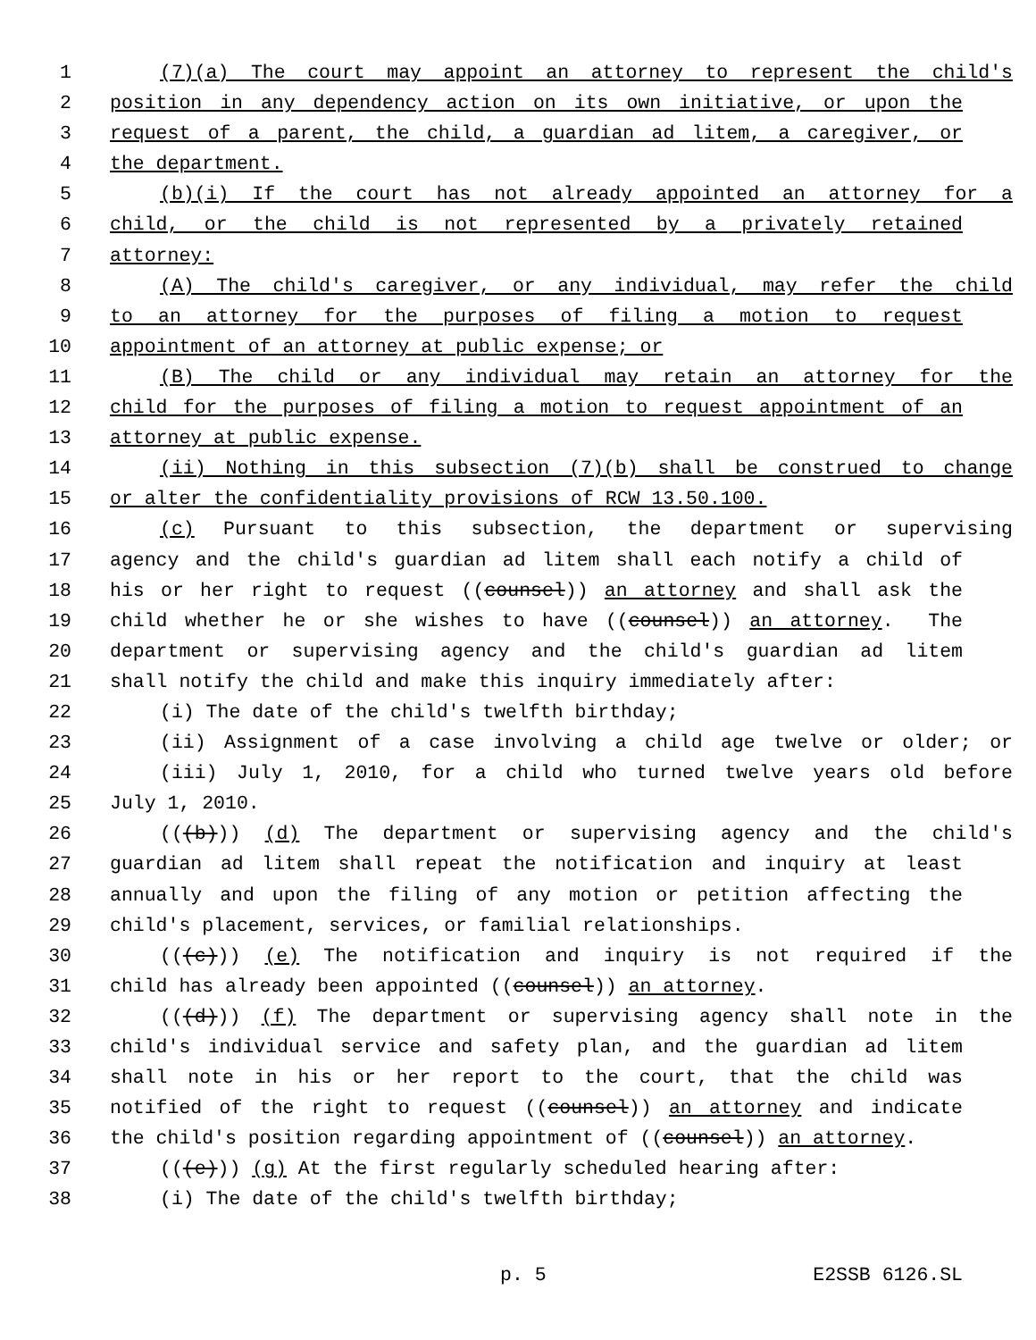1 (7)(a) The court may appoint an attorney to represent the child's
2 position in any dependency action on its own initiative, or upon the
3 request of a parent, the child, a guardian ad litem, a caregiver, or
4 the department.
5 (b)(i) If the court has not already appointed an attorney for a
6 child, or the child is not represented by a privately retained
7 attorney:
8 (A) The child's caregiver, or any individual, may refer the child
9 to an attorney for the purposes of filing a motion to request
10 appointment of an attorney at public expense; or
11 (B) The child or any individual may retain an attorney for the
12 child for the purposes of filing a motion to request appointment of an
13 attorney at public expense.
14 (ii) Nothing in this subsection (7)(b) shall be construed to change
15 or alter the confidentiality provisions of RCW 13.50.100.
16 (c) Pursuant to this subsection, the department or supervising
17 agency and the child's guardian ad litem shall each notify a child of
18 his or her right to request ((counsel)) an attorney and shall ask the
19 child whether he or she wishes to have ((counsel)) an attorney. The
20 department or supervising agency and the child's guardian ad litem
21 shall notify the child and make this inquiry immediately after:
22 (i) The date of the child's twelfth birthday;
23 (ii) Assignment of a case involving a child age twelve or older; or
24 (iii) July 1, 2010, for a child who turned twelve years old before
25 July 1, 2010.
26 (((b))) (d) The department or supervising agency and the child's
27 guardian ad litem shall repeat the notification and inquiry at least
28 annually and upon the filing of any motion or petition affecting the
29 child's placement, services, or familial relationships.
30 (((c))) (e) The notification and inquiry is not required if the
31 child has already been appointed ((counsel)) an attorney.
32 (((d))) (f) The department or supervising agency shall note in the
33 child's individual service and safety plan, and the guardian ad litem
34 shall note in his or her report to the court, that the child was
35 notified of the right to request ((counsel)) an attorney and indicate
36 the child's position regarding appointment of ((counsel)) an attorney.
37 (((e))) (g) At the first regularly scheduled hearing after:
38 (i) The date of the child's twelfth birthday;
p. 5 E2SSB 6126.SL